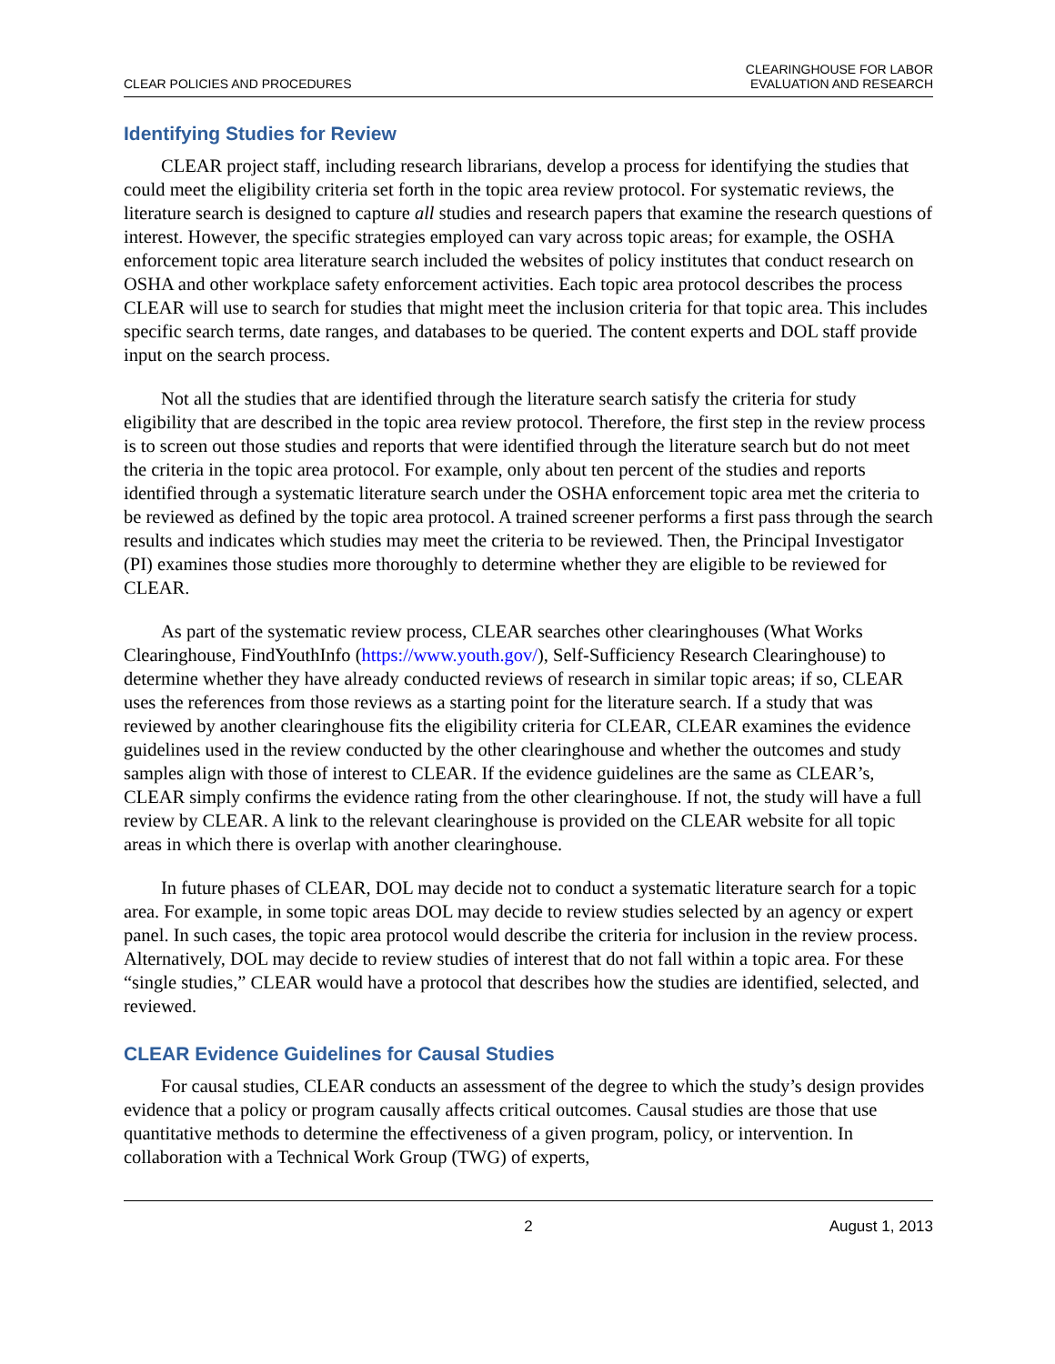CLEAR POLICIES AND PROCEDURES
CLEARINGHOUSE FOR LABOR
EVALUATION AND RESEARCH
Identifying Studies for Review
CLEAR project staff, including research librarians, develop a process for identifying the studies that could meet the eligibility criteria set forth in the topic area review protocol. For systematic reviews, the literature search is designed to capture all studies and research papers that examine the research questions of interest. However, the specific strategies employed can vary across topic areas; for example, the OSHA enforcement topic area literature search included the websites of policy institutes that conduct research on OSHA and other workplace safety enforcement activities. Each topic area protocol describes the process CLEAR will use to search for studies that might meet the inclusion criteria for that topic area. This includes specific search terms, date ranges, and databases to be queried. The content experts and DOL staff provide input on the search process.
Not all the studies that are identified through the literature search satisfy the criteria for study eligibility that are described in the topic area review protocol. Therefore, the first step in the review process is to screen out those studies and reports that were identified through the literature search but do not meet the criteria in the topic area protocol. For example, only about ten percent of the studies and reports identified through a systematic literature search under the OSHA enforcement topic area met the criteria to be reviewed as defined by the topic area protocol. A trained screener performs a first pass through the search results and indicates which studies may meet the criteria to be reviewed. Then, the Principal Investigator (PI) examines those studies more thoroughly to determine whether they are eligible to be reviewed for CLEAR.
As part of the systematic review process, CLEAR searches other clearinghouses (What Works Clearinghouse, FindYouthInfo (https://www.youth.gov/), Self-Sufficiency Research Clearinghouse) to determine whether they have already conducted reviews of research in similar topic areas; if so, CLEAR uses the references from those reviews as a starting point for the literature search. If a study that was reviewed by another clearinghouse fits the eligibility criteria for CLEAR, CLEAR examines the evidence guidelines used in the review conducted by the other clearinghouse and whether the outcomes and study samples align with those of interest to CLEAR. If the evidence guidelines are the same as CLEAR’s, CLEAR simply confirms the evidence rating from the other clearinghouse. If not, the study will have a full review by CLEAR. A link to the relevant clearinghouse is provided on the CLEAR website for all topic areas in which there is overlap with another clearinghouse.
In future phases of CLEAR, DOL may decide not to conduct a systematic literature search for a topic area. For example, in some topic areas DOL may decide to review studies selected by an agency or expert panel. In such cases, the topic area protocol would describe the criteria for inclusion in the review process. Alternatively, DOL may decide to review studies of interest that do not fall within a topic area. For these “single studies,” CLEAR would have a protocol that describes how the studies are identified, selected, and reviewed.
CLEAR Evidence Guidelines for Causal Studies
For causal studies, CLEAR conducts an assessment of the degree to which the study’s design provides evidence that a policy or program causally affects critical outcomes. Causal studies are those that use quantitative methods to determine the effectiveness of a given program, policy, or intervention. In collaboration with a Technical Work Group (TWG) of experts,
2 August 1, 2013